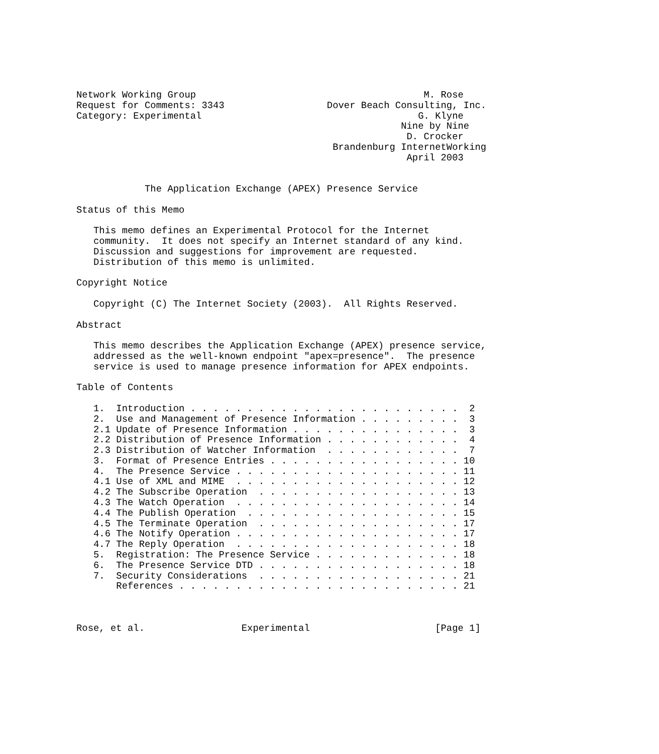Network Working Group                                        M. Rose
Request for Comments: 3343                  Dover Beach Consulting, Inc.
Category: Experimental                                      G. Klyne
                                                         Nine by Nine
                                                          D. Crocker
                                             Brandenburg InternetWorking
                                                          April 2003


            The Application Exchange (APEX) Presence Service

Status of this Memo

   This memo defines an Experimental Protocol for the Internet
   community.  It does not specify an Internet standard of any kind.
   Discussion and suggestions for improvement are requested.
   Distribution of this memo is unlimited.

Copyright Notice

   Copyright (C) The Internet Society (2003).  All Rights Reserved.

Abstract

   This memo describes the Application Exchange (APEX) presence service,
   addressed as the well-known endpoint "apex=presence".  The presence
   service is used to manage presence information for APEX endpoints.

Table of Contents

   1.  Introduction . . . . . . . . . . . . . . . . . . . . . . . .  2
   2.  Use and Management of Presence Information . . . . . . . . .  3
   2.1 Update of Presence Information . . . . . . . . . . . . . . .  3
   2.2 Distribution of Presence Information . . . . . . . . . . . .  4
   2.3 Distribution of Watcher Information  . . . . . . . . . . . .  7
   3.  Format of Presence Entries . . . . . . . . . . . . . . . . . 10
   4.  The Presence Service . . . . . . . . . . . . . . . . . . . . 11
   4.1 Use of XML and MIME  . . . . . . . . . . . . . . . . . . . . 12
   4.2 The Subscribe Operation  . . . . . . . . . . . . . . . . . . 13
   4.3 The Watch Operation  . . . . . . . . . . . . . . . . . . . . 14
   4.4 The Publish Operation  . . . . . . . . . . . . . . . . . . . 15
   4.5 The Terminate Operation  . . . . . . . . . . . . . . . . . . 17
   4.6 The Notify Operation . . . . . . . . . . . . . . . . . . . . 17
   4.7 The Reply Operation  . . . . . . . . . . . . . . . . . . . . 18
   5.  Registration: The Presence Service . . . . . . . . . . . . . 18
   6.  The Presence Service DTD . . . . . . . . . . . . . . . . . . 18
   7.  Security Considerations  . . . . . . . . . . . . . . . . . . 21
       References . . . . . . . . . . . . . . . . . . . . . . . . . 21



Rose, et al.                 Experimental                      [Page 1]